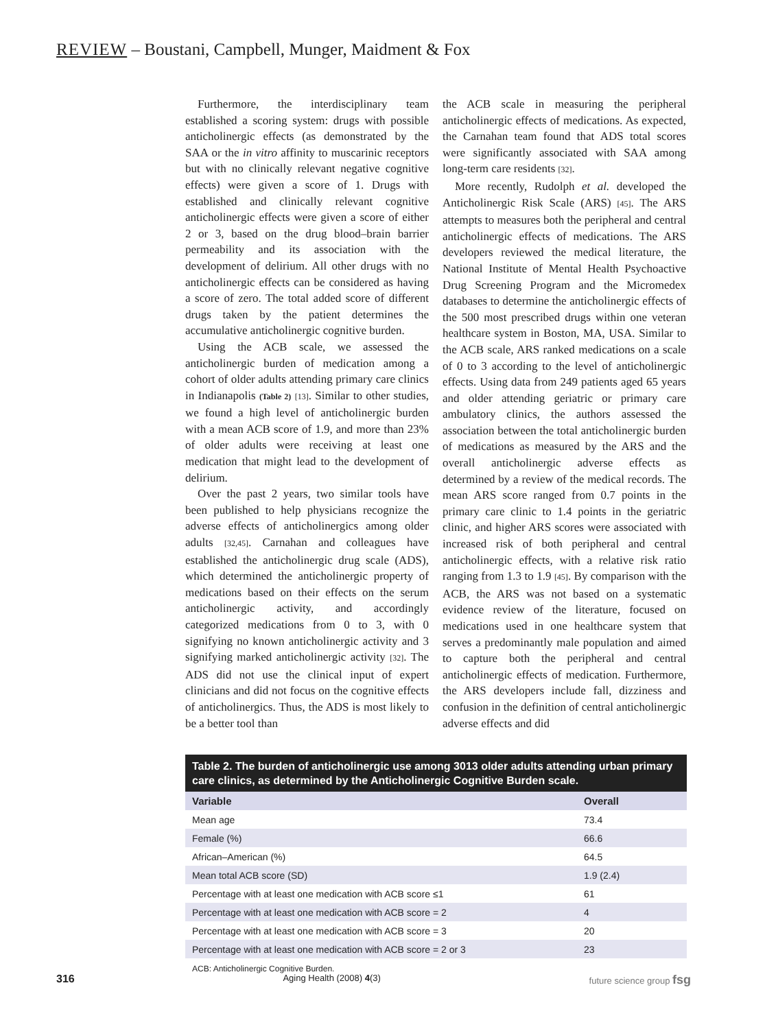REVIEW – Boustani, Campbell, Munger, Maidment & Fox
Furthermore, the interdisciplinary team established a scoring system: drugs with possible anticholinergic effects (as demonstrated by the SAA or the in vitro affinity to muscarinic receptors but with no clinically relevant negative cognitive effects) were given a score of 1. Drugs with established and clinically relevant cognitive anticholinergic effects were given a score of either 2 or 3, based on the drug blood–brain barrier permeability and its association with the development of delirium. All other drugs with no anticholinergic effects can be considered as having a score of zero. The total added score of different drugs taken by the patient determines the accumulative anticholinergic cognitive burden.
Using the ACB scale, we assessed the anticholinergic burden of medication among a cohort of older adults attending primary care clinics in Indianapolis (Table 2) [13]. Similar to other studies, we found a high level of anticholinergic burden with a mean ACB score of 1.9, and more than 23% of older adults were receiving at least one medication that might lead to the development of delirium.
Over the past 2 years, two similar tools have been published to help physicians recognize the adverse effects of anticholinergics among older adults [32,45]. Carnahan and colleagues have established the anticholinergic drug scale (ADS), which determined the anticholinergic property of medications based on their effects on the serum anticholinergic activity, and accordingly categorized medications from 0 to 3, with 0 signifying no known anticholinergic activity and 3 signifying marked anticholinergic activity [32]. The ADS did not use the clinical input of expert clinicians and did not focus on the cognitive effects of anticholinergics. Thus, the ADS is most likely to be a better tool than
the ACB scale in measuring the peripheral anticholinergic effects of medications. As expected, the Carnahan team found that ADS total scores were significantly associated with SAA among long-term care residents [32].
More recently, Rudolph et al. developed the Anticholinergic Risk Scale (ARS) [45]. The ARS attempts to measures both the peripheral and central anticholinergic effects of medications. The ARS developers reviewed the medical literature, the National Institute of Mental Health Psychoactive Drug Screening Program and the Micromedex databases to determine the anticholinergic effects of the 500 most prescribed drugs within one veteran healthcare system in Boston, MA, USA. Similar to the ACB scale, ARS ranked medications on a scale of 0 to 3 according to the level of anticholinergic effects. Using data from 249 patients aged 65 years and older attending geriatric or primary care ambulatory clinics, the authors assessed the association between the total anticholinergic burden of medications as measured by the ARS and the overall anticholinergic adverse effects as determined by a review of the medical records. The mean ARS score ranged from 0.7 points in the primary care clinic to 1.4 points in the geriatric clinic, and higher ARS scores were associated with increased risk of both peripheral and central anticholinergic effects, with a relative risk ratio ranging from 1.3 to 1.9 [45]. By comparison with the ACB, the ARS was not based on a systematic evidence review of the literature, focused on medications used in one healthcare system that serves a predominantly male population and aimed to capture both the peripheral and central anticholinergic effects of medication. Furthermore, the ARS developers include fall, dizziness and confusion in the definition of central anticholinergic adverse effects and did
Table 2. The burden of anticholinergic use among 3013 older adults attending urban primary care clinics, as determined by the Anticholinergic Cognitive Burden scale.
| Variable | Overall |
| --- | --- |
| Mean age | 73.4 |
| Female (%) | 66.6 |
| African–American (%) | 64.5 |
| Mean total ACB score (SD) | 1.9 (2.4) |
| Percentage with at least one medication with ACB score ≤1 | 61 |
| Percentage with at least one medication with ACB score = 2 | 4 |
| Percentage with at least one medication with ACB score = 3 | 20 |
| Percentage with at least one medication with ACB score = 2 or 3 | 23 |
ACB: Anticholinergic Cognitive Burden.
316 Aging Health (2008) 4(3) future science group fsg